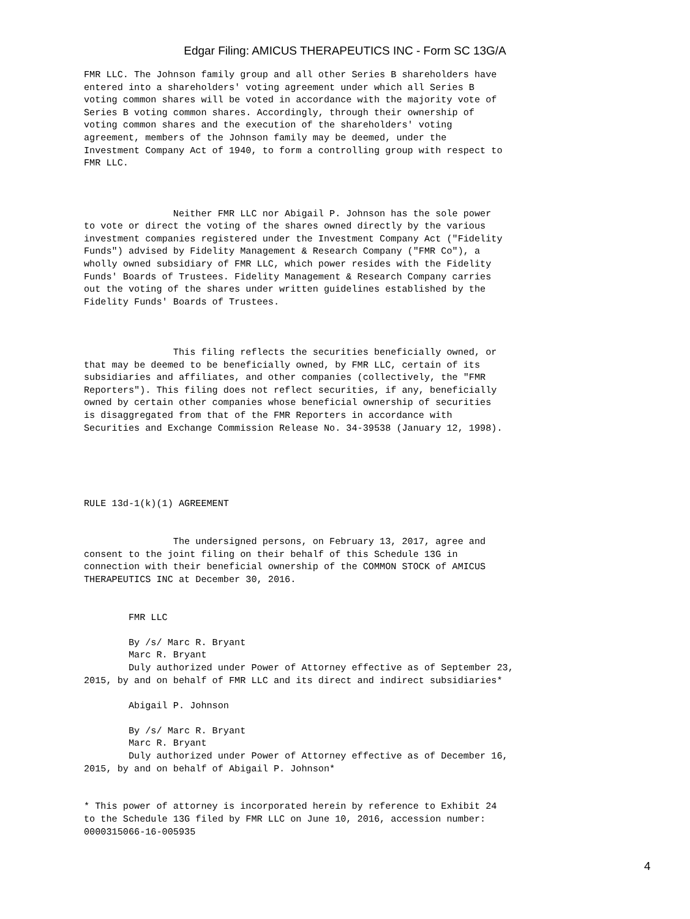Edgar Filing: AMICUS THERAPEUTICS INC - Form SC 13G/A
FMR LLC. The Johnson family group and all other Series B shareholders have
entered into a shareholders' voting agreement under which all Series B
voting common shares will be voted in accordance with the majority vote of
Series B voting common shares. Accordingly, through their ownership of
voting common shares and the execution of the shareholders' voting
agreement, members of the Johnson family may be deemed, under the
Investment Company Act of 1940, to form a controlling group with respect to
FMR LLC.



                Neither FMR LLC nor Abigail P. Johnson has the sole power
to vote or direct the voting of the shares owned directly by the various
investment companies registered under the Investment Company Act ("Fidelity
Funds") advised by Fidelity Management & Research Company ("FMR Co"), a
wholly owned subsidiary of FMR LLC, which power resides with the Fidelity
Funds' Boards of Trustees. Fidelity Management & Research Company carries
out the voting of the shares under written guidelines established by the
Fidelity Funds' Boards of Trustees.



                This filing reflects the securities beneficially owned, or
that may be deemed to be beneficially owned, by FMR LLC, certain of its
subsidiaries and affiliates, and other companies (collectively, the "FMR
Reporters"). This filing does not reflect securities, if any, beneficially
owned by certain other companies whose beneficial ownership of securities
is disaggregated from that of the FMR Reporters in accordance with
Securities and Exchange Commission Release No. 34-39538 (January 12, 1998).





RULE 13d-1(k)(1) AGREEMENT


                The undersigned persons, on February 13, 2017, agree and
consent to the joint filing on their behalf of this Schedule 13G in
connection with their beneficial ownership of the COMMON STOCK of AMICUS
THERAPEUTICS INC at December 30, 2016.


        FMR LLC

        By /s/ Marc R. Bryant
        Marc R. Bryant
        Duly authorized under Power of Attorney effective as of September 23,
2015, by and on behalf of FMR LLC and its direct and indirect subsidiaries*

        Abigail P. Johnson

        By /s/ Marc R. Bryant
        Marc R. Bryant
        Duly authorized under Power of Attorney effective as of December 16,
2015, by and on behalf of Abigail P. Johnson*


* This power of attorney is incorporated herein by reference to Exhibit 24
to the Schedule 13G filed by FMR LLC on June 10, 2016, accession number:
0000315066-16-005935
4